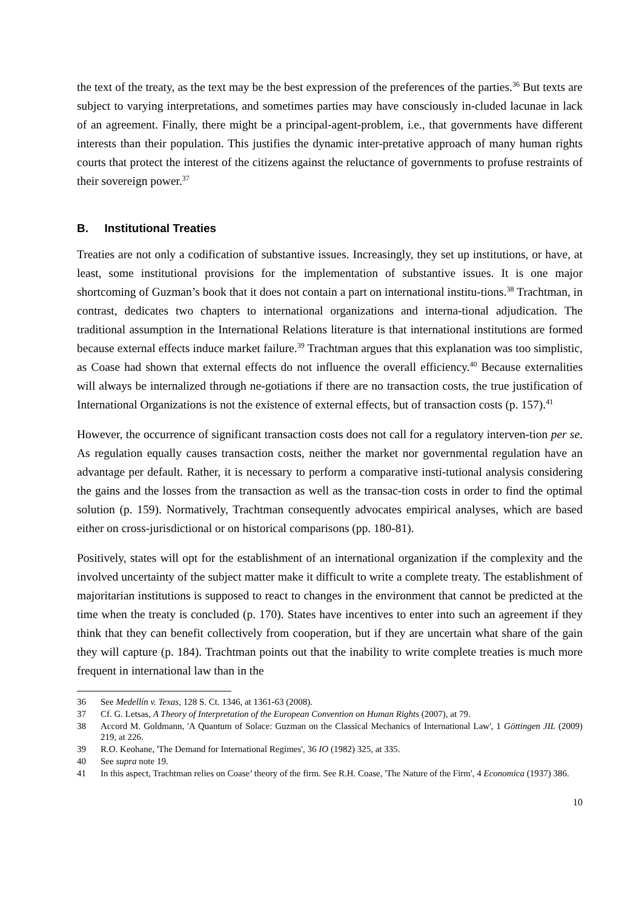the text of the treaty, as the text may be the best expression of the preferences of the parties.<sup>36</sup> But texts are subject to varying interpretations, and sometimes parties may have consciously in-cluded lacunae in lack of an agreement. Finally, there might be a principal-agent-problem, i.e., that governments have different interests than their population. This justifies the dynamic inter-pretative approach of many human rights courts that protect the interest of the citizens against the reluctance of governments to profuse restraints of their sovereign power.<sup>37</sup>
B. Institutional Treaties
Treaties are not only a codification of substantive issues. Increasingly, they set up institutions, or have, at least, some institutional provisions for the implementation of substantive issues. It is one major shortcoming of Guzman’s book that it does not contain a part on international institu-tions.<sup>38</sup> Trachtman, in contrast, dedicates two chapters to international organizations and interna-tional adjudication. The traditional assumption in the International Relations literature is that international institutions are formed because external effects induce market failure.<sup>39</sup> Trachtman argues that this explanation was too simplistic, as Coase had shown that external effects do not influence the overall efficiency.<sup>40</sup> Because externalities will always be internalized through ne-gotiations if there are no transaction costs, the true justification of International Organizations is not the existence of external effects, but of transaction costs (p. 157).<sup>41</sup>
However, the occurrence of significant transaction costs does not call for a regulatory interven-tion per se. As regulation equally causes transaction costs, neither the market nor governmental regulation have an advantage per default. Rather, it is necessary to perform a comparative insti-tutional analysis considering the gains and the losses from the transaction as well as the transac-tion costs in order to find the optimal solution (p. 159). Normatively, Trachtman consequently advocates empirical analyses, which are based either on cross-jurisdictional or on historical comparisons (pp. 180-81).
Positively, states will opt for the establishment of an international organization if the complexity and the involved uncertainty of the subject matter make it difficult to write a complete treaty. The establishment of majoritarian institutions is supposed to react to changes in the environment that cannot be predicted at the time when the treaty is concluded (p. 170). States have incentives to enter into such an agreement if they think that they can benefit collectively from cooperation, but if they are uncertain what share of the gain they will capture (p. 184). Trachtman points out that the inability to write complete treaties is much more frequent in international law than in the
36 See Medellín v. Texas, 128 S. Ct. 1346, at 1361-63 (2008).
37 Cf. G. Letsas, A Theory of Interpretation of the European Convention on Human Rights (2007), at 79.
38 Accord M. Goldmann, 'A Quantum of Solace: Guzman on the Classical Mechanics of International Law', 1 Göttingen JIL (2009) 219, at 226.
39 R.O. Keohane, 'The Demand for International Regimes', 36 IO (1982) 325, at 335.
40 See supra note 19.
41 In this aspect, Trachtman relies on Coase’ theory of the firm. See R.H. Coase, 'The Nature of the Firm', 4 Economica (1937) 386.
10